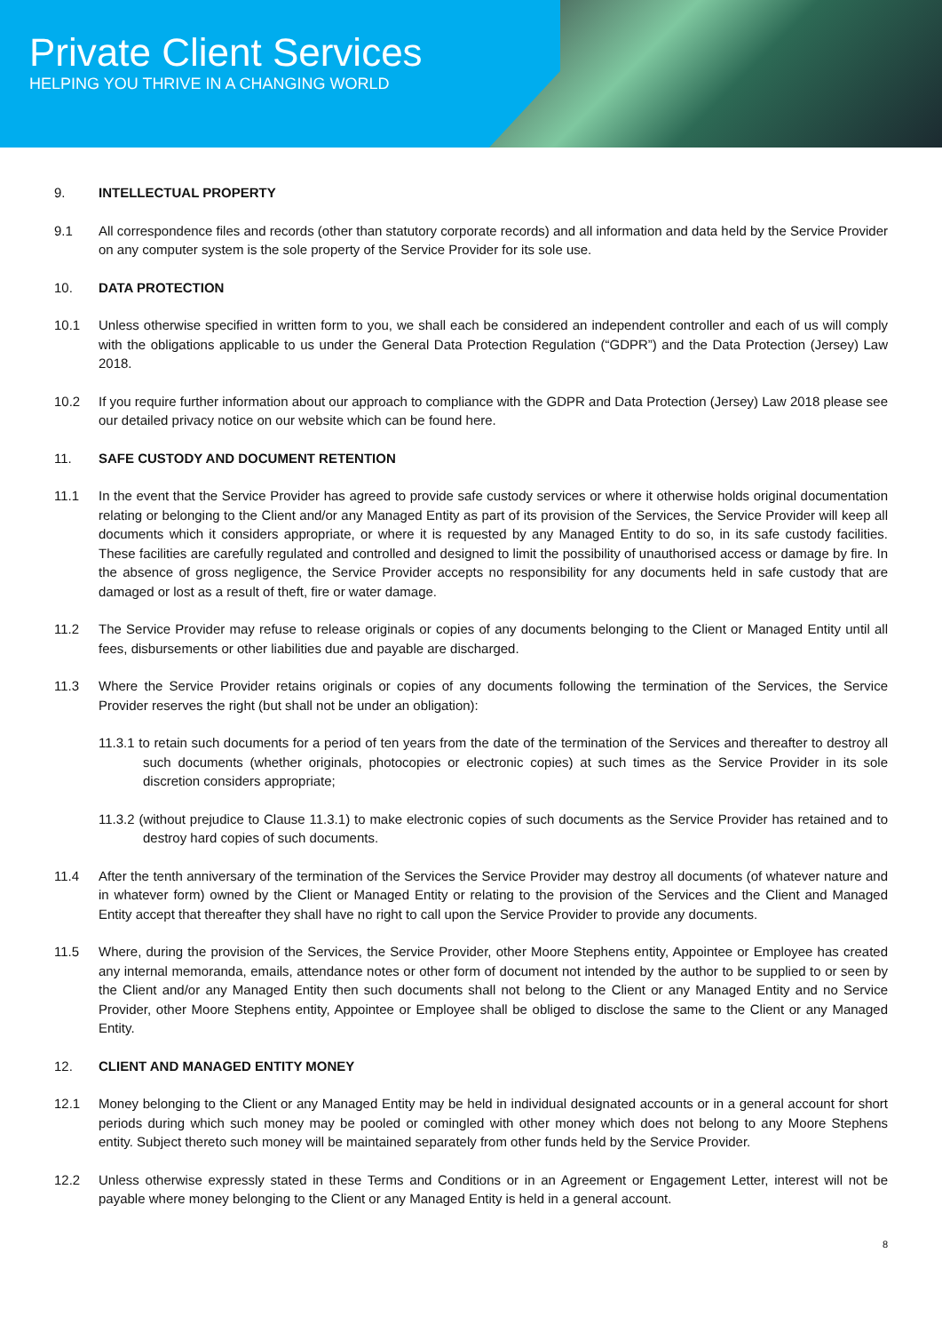Private Client Services
HELPING YOU THRIVE IN A CHANGING WORLD
9. INTELLECTUAL PROPERTY
9.1 All correspondence files and records (other than statutory corporate records) and all information and data held by the Service Provider on any computer system is the sole property of the Service Provider for its sole use.
10. DATA PROTECTION
10.1 Unless otherwise specified in written form to you, we shall each be considered an independent controller and each of us will comply with the obligations applicable to us under the General Data Protection Regulation (“GDPR”) and the Data Protection (Jersey) Law 2018.
10.2 If you require further information about our approach to compliance with the GDPR and Data Protection (Jersey) Law 2018 please see our detailed privacy notice on our website which can be found here.
11. SAFE CUSTODY AND DOCUMENT RETENTION
11.1 In the event that the Service Provider has agreed to provide safe custody services or where it otherwise holds original documentation relating or belonging to the Client and/or any Managed Entity as part of its provision of the Services, the Service Provider will keep all documents which it considers appropriate, or where it is requested by any Managed Entity to do so, in its safe custody facilities. These facilities are carefully regulated and controlled and designed to limit the possibility of unauthorised access or damage by fire. In the absence of gross negligence, the Service Provider accepts no responsibility for any documents held in safe custody that are damaged or lost as a result of theft, fire or water damage.
11.2 The Service Provider may refuse to release originals or copies of any documents belonging to the Client or Managed Entity until all fees, disbursements or other liabilities due and payable are discharged.
11.3 Where the Service Provider retains originals or copies of any documents following the termination of the Services, the Service Provider reserves the right (but shall not be under an obligation):
11.3.1 to retain such documents for a period of ten years from the date of the termination of the Services and thereafter to destroy all such documents (whether originals, photocopies or electronic copies) at such times as the Service Provider in its sole discretion considers appropriate;
11.3.2 (without prejudice to Clause 11.3.1) to make electronic copies of such documents as the Service Provider has retained and to destroy hard copies of such documents.
11.4 After the tenth anniversary of the termination of the Services the Service Provider may destroy all documents (of whatever nature and in whatever form) owned by the Client or Managed Entity or relating to the provision of the Services and the Client and Managed Entity accept that thereafter they shall have no right to call upon the Service Provider to provide any documents.
11.5 Where, during the provision of the Services, the Service Provider, other Moore Stephens entity, Appointee or Employee has created any internal memoranda, emails, attendance notes or other form of document not intended by the author to be supplied to or seen by the Client and/or any Managed Entity then such documents shall not belong to the Client or any Managed Entity and no Service Provider, other Moore Stephens entity, Appointee or Employee shall be obliged to disclose the same to the Client or any Managed Entity.
12. CLIENT AND MANAGED ENTITY MONEY
12.1 Money belonging to the Client or any Managed Entity may be held in individual designated accounts or in a general account for short periods during which such money may be pooled or comingled with other money which does not belong to any Moore Stephens entity. Subject thereto such money will be maintained separately from other funds held by the Service Provider.
12.2 Unless otherwise expressly stated in these Terms and Conditions or in an Agreement or Engagement Letter, interest will not be payable where money belonging to the Client or any Managed Entity is held in a general account.
8